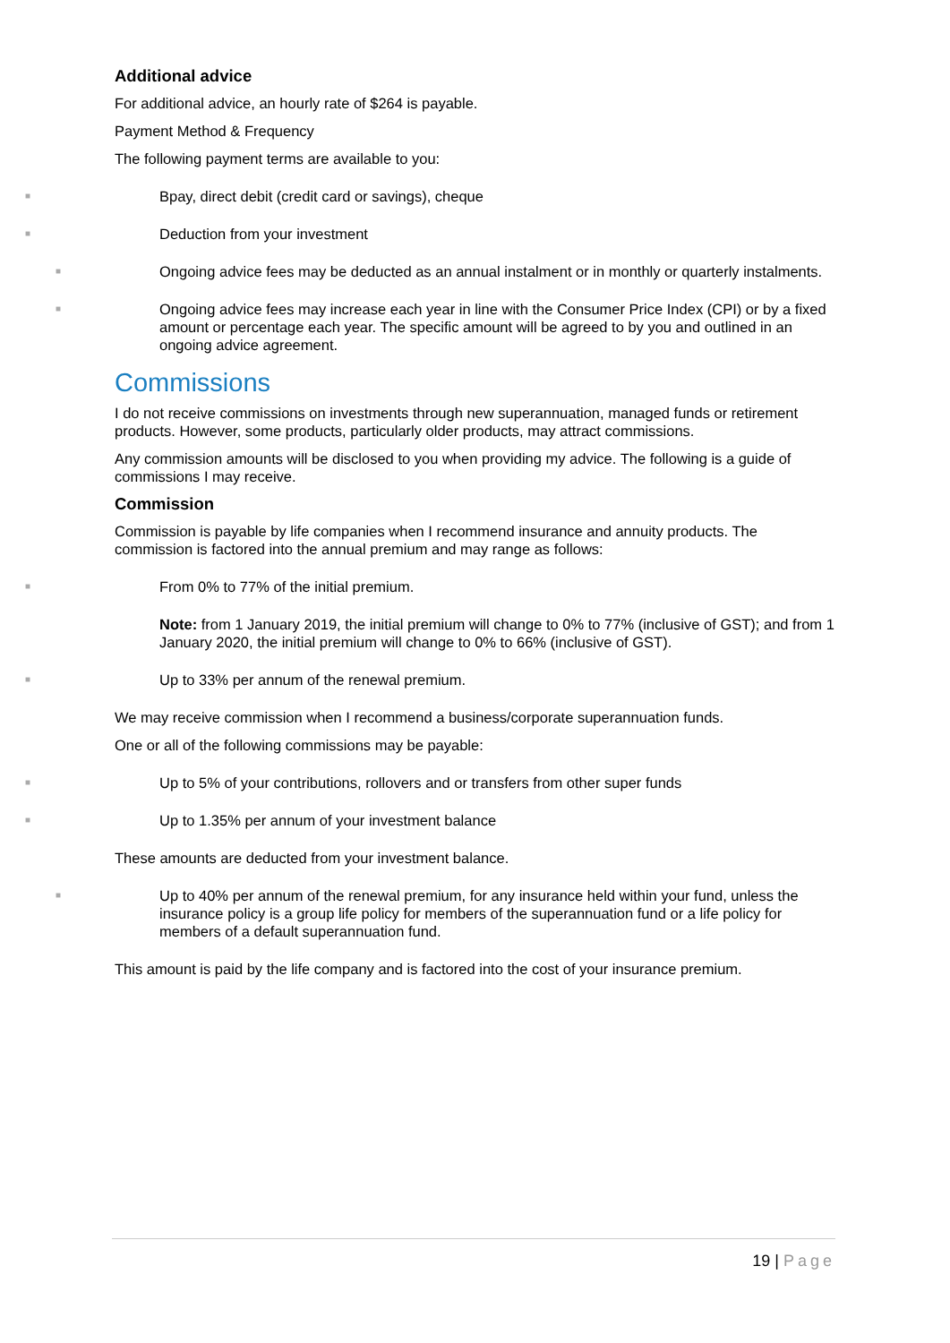Additional advice
For additional advice, an hourly rate of $264 is payable.
Payment Method & Frequency
The following payment terms are available to you:
■
Bpay, direct debit (credit card or savings), cheque
■
Deduction from your investment
■
Ongoing advice fees may be deducted as an annual instalment or in monthly or quarterly instalments.
■
Ongoing advice fees may increase each year in line with the Consumer Price Index (CPI) or by a fixed amount or percentage each year. The specific amount will be agreed to by you and outlined in an ongoing advice agreement.
Commissions
I do not receive commissions on investments through new superannuation, managed funds or retirement products. However, some products, particularly older products, may attract commissions.
Any commission amounts will be disclosed to you when providing my advice. The following is a guide of commissions I may receive.
Commission
Commission is payable by life companies when I recommend insurance and annuity products. The commission is factored into the annual premium and may range as follows:
■
From 0% to 77% of the initial premium.
Note: from 1 January 2019, the initial premium will change to 0% to 77% (inclusive of GST); and from 1 January 2020, the initial premium will change to 0% to 66% (inclusive of GST).
■
Up to 33% per annum of the renewal premium.
We may receive commission when I recommend a business/corporate superannuation funds.
One or all of the following commissions may be payable:
■
Up to 5% of your contributions, rollovers and or transfers from other super funds
■
Up to 1.35% per annum of your investment balance
These amounts are deducted from your investment balance.
■
Up to 40% per annum of the renewal premium, for any insurance held within your fund, unless the insurance policy is a group life policy for members of the superannuation fund or a life policy for members of a default superannuation fund.
This amount is paid by the life company and is factored into the cost of your insurance premium.
19 | Page